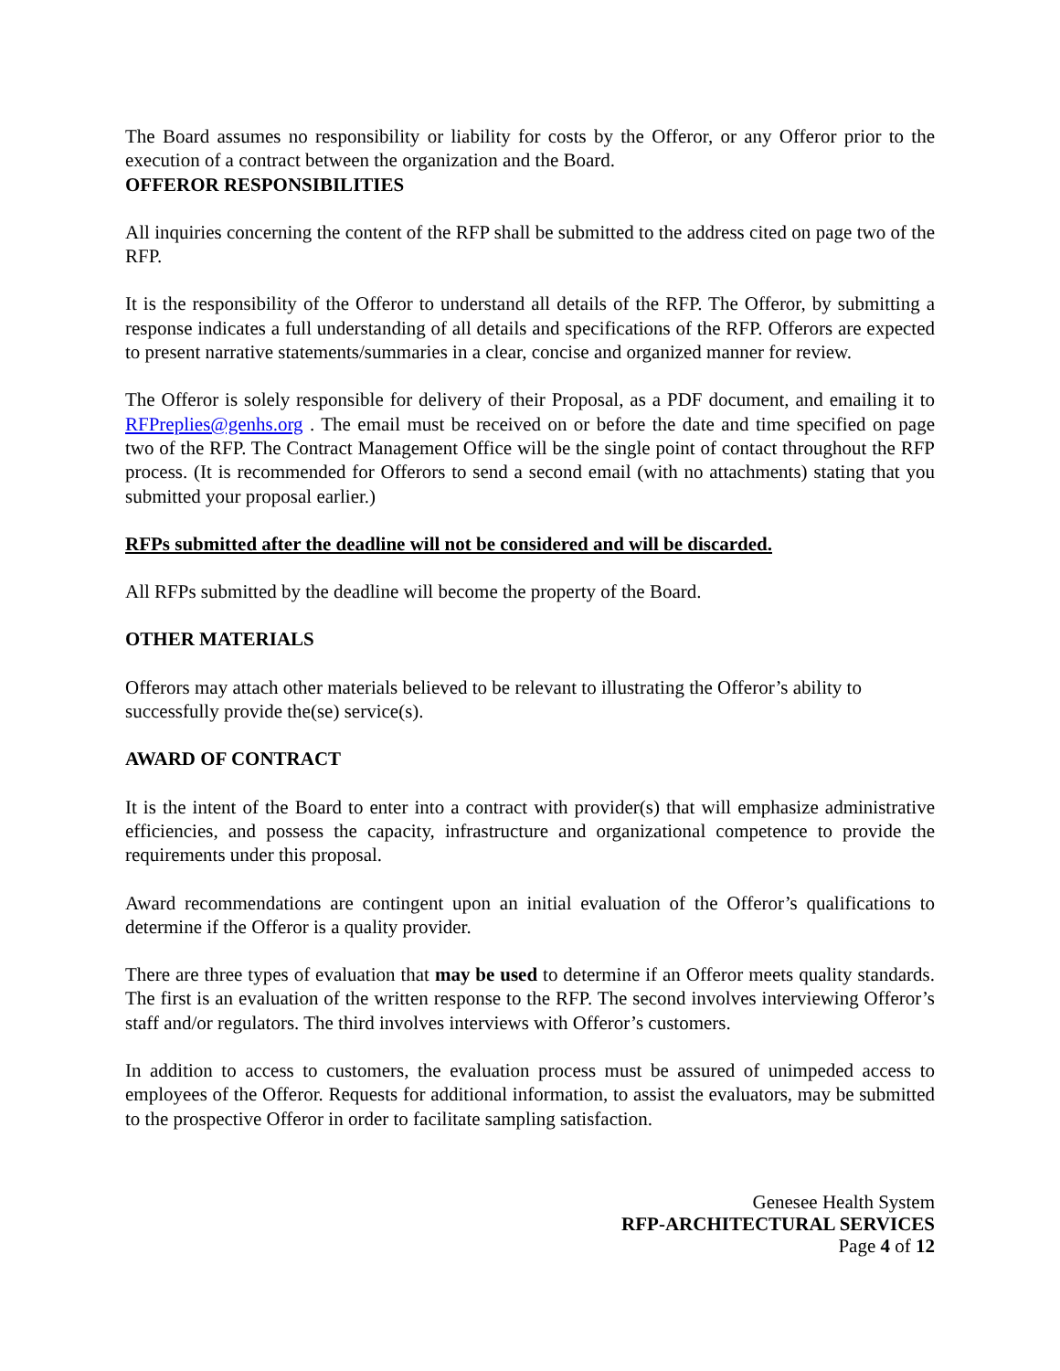The Board assumes no responsibility or liability for costs by the Offeror, or any Offeror prior to the execution of a contract between the organization and the Board.
OFFEROR RESPONSIBILITIES
All inquiries concerning the content of the RFP shall be submitted to the address cited on page two of the RFP.
It is the responsibility of the Offeror to understand all details of the RFP. The Offeror, by submitting a response indicates a full understanding of all details and specifications of the RFP. Offerors are expected to present narrative statements/summaries in a clear, concise and organized manner for review.
The Offeror is solely responsible for delivery of their Proposal, as a PDF document, and emailing it to RFPreplies@genhs.org . The email must be received on or before the date and time specified on page two of the RFP. The Contract Management Office will be the single point of contact throughout the RFP process. (It is recommended for Offerors to send a second email (with no attachments) stating that you submitted your proposal earlier.)
RFPs submitted after the deadline will not be considered and will be discarded.
All RFPs submitted by the deadline will become the property of the Board.
OTHER MATERIALS
Offerors may attach other materials believed to be relevant to illustrating the Offeror’s ability to successfully provide the(se) service(s).
AWARD OF CONTRACT
It is the intent of the Board to enter into a contract with provider(s) that will emphasize administrative efficiencies, and possess the capacity, infrastructure and organizational competence to provide the requirements under this proposal.
Award recommendations are contingent upon an initial evaluation of the Offeror’s qualifications to determine if the Offeror is a quality provider.
There are three types of evaluation that may be used to determine if an Offeror meets quality standards. The first is an evaluation of the written response to the RFP. The second involves interviewing Offeror’s staff and/or regulators. The third involves interviews with Offeror’s customers.
In addition to access to customers, the evaluation process must be assured of unimpeded access to employees of the Offeror. Requests for additional information, to assist the evaluators, may be submitted to the prospective Offeror in order to facilitate sampling satisfaction.
Genesee Health System
RFP-ARCHITECTURAL SERVICES
Page 4 of 12